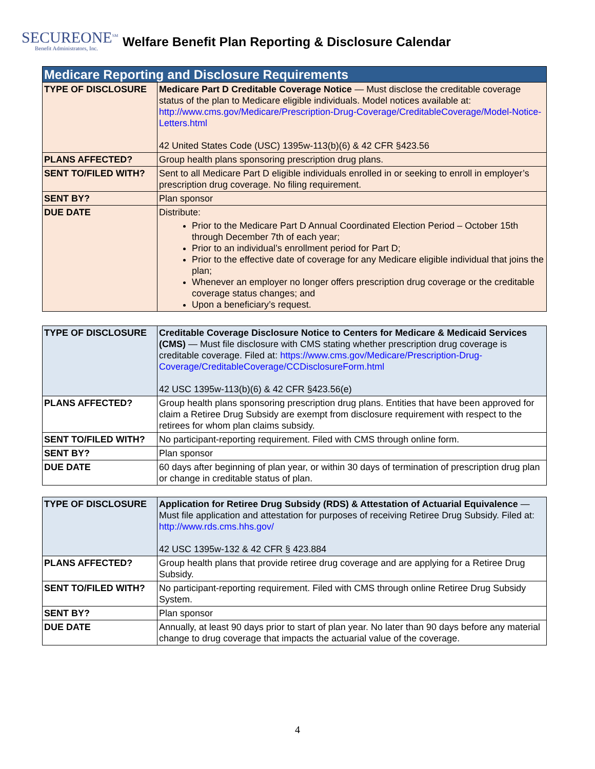SECUREONE<sup>SM</sup>
Benefit Administrators, Inc.
Welfare Benefit Plan Reporting & Disclosure Calendar
| Medicare Reporting and Disclosure Requirements | |
| --- | --- |
| TYPE OF DISCLOSURE | Medicare Part D Creditable Coverage Notice — Must disclose the creditable coverage status of the plan to Medicare eligible individuals. Model notices available at: http://www.cms.gov/Medicare/Prescription-Drug-Coverage/CreditableCoverage/Model-Notice-Letters.html 42 United States Code (USC) 1395w-113(b)(6) & 42 CFR §423.56 |
| PLANS AFFECTED? | Group health plans sponsoring prescription drug plans. |
| SENT TO/FILED WITH? | Sent to all Medicare Part D eligible individuals enrolled in or seeking to enroll in employer’s prescription drug coverage. No filing requirement. |
| SENT BY? | Plan sponsor |
| DUE DATE | Distribute: Prior to the Medicare Part D Annual Coordinated Election Period – October 15th through December 7th of each year; Prior to an individual’s enrollment period for Part D; Prior to the effective date of coverage for any Medicare eligible individual that joins the plan; Whenever an employer no longer offers prescription drug coverage or the creditable coverage status changes; and Upon a beneficiary’s request. |
| TYPE OF DISCLOSURE | Creditable Coverage Disclosure Notice to Centers for Medicare & Medicaid Services (CMS) — Must file disclosure with CMS stating whether prescription drug coverage is creditable coverage. Filed at: https://www.cms.gov/Medicare/Prescription-Drug-Coverage/CreditableCoverage/CCDisclosureForm.html 42 USC 1395w-113(b)(6) & 42 CFR §423.56(e) |
| PLANS AFFECTED? | Group health plans sponsoring prescription drug plans. Entities that have been approved for claim a Retiree Drug Subsidy are exempt from disclosure requirement with respect to the retirees for whom plan claims subsidy. |
| SENT TO/FILED WITH? | No participant-reporting requirement. Filed with CMS through online form. |
| SENT BY? | Plan sponsor |
| DUE DATE | 60 days after beginning of plan year, or within 30 days of termination of prescription drug plan or change in creditable status of plan. |
| TYPE OF DISCLOSURE | Application for Retiree Drug Subsidy (RDS) & Attestation of Actuarial Equivalence — Must file application and attestation for purposes of receiving Retiree Drug Subsidy. Filed at: http://www.rds.cms.hhs.gov/ 42 USC 1395w-132 & 42 CFR § 423.884 |
| PLANS AFFECTED? | Group health plans that provide retiree drug coverage and are applying for a Retiree Drug Subsidy. |
| SENT TO/FILED WITH? | No participant-reporting requirement. Filed with CMS through online Retiree Drug Subsidy System. |
| SENT BY? | Plan sponsor |
| DUE DATE | Annually, at least 90 days prior to start of plan year. No later than 90 days before any material change to drug coverage that impacts the actuarial value of the coverage. |
4